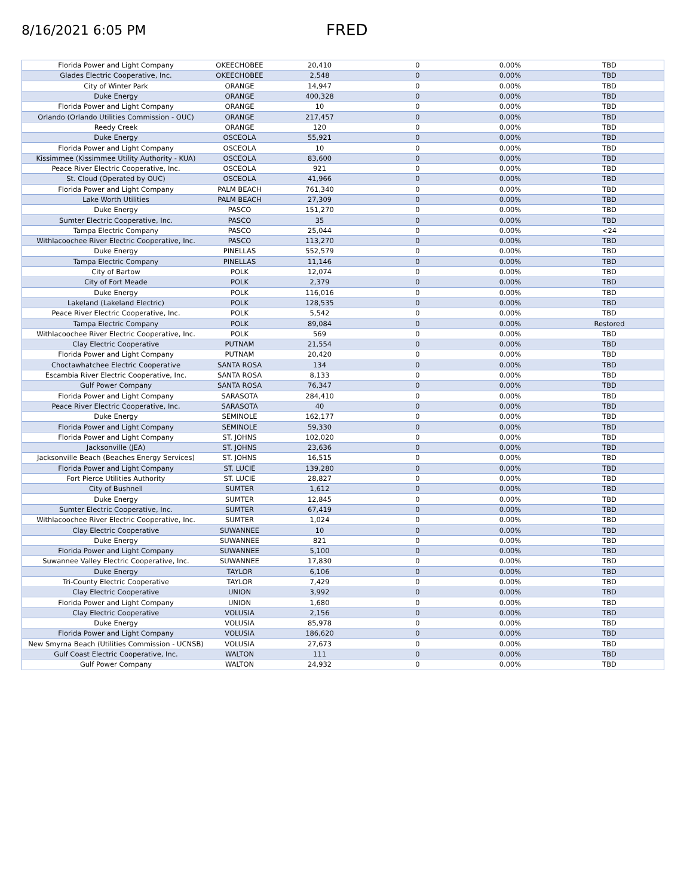8/16/2021 6:05 PM
FRED
| Florida Power and Light Company | OKEECHOBEE | 20,410 | 0 | 0.00% | TBD |
| Glades Electric Cooperative, Inc. | OKEECHOBEE | 2,548 | 0 | 0.00% | TBD |
| City of Winter Park | ORANGE | 14,947 | 0 | 0.00% | TBD |
| Duke Energy | ORANGE | 400,328 | 0 | 0.00% | TBD |
| Florida Power and Light Company | ORANGE | 10 | 0 | 0.00% | TBD |
| Orlando (Orlando Utilities Commission - OUC) | ORANGE | 217,457 | 0 | 0.00% | TBD |
| Reedy Creek | ORANGE | 120 | 0 | 0.00% | TBD |
| Duke Energy | OSCEOLA | 55,921 | 0 | 0.00% | TBD |
| Florida Power and Light Company | OSCEOLA | 10 | 0 | 0.00% | TBD |
| Kissimmee (Kissimmee Utility Authority - KUA) | OSCEOLA | 83,600 | 0 | 0.00% | TBD |
| Peace River Electric Cooperative, Inc. | OSCEOLA | 921 | 0 | 0.00% | TBD |
| St. Cloud (Operated by OUC) | OSCEOLA | 41,966 | 0 | 0.00% | TBD |
| Florida Power and Light Company | PALM BEACH | 761,340 | 0 | 0.00% | TBD |
| Lake Worth Utilities | PALM BEACH | 27,309 | 0 | 0.00% | TBD |
| Duke Energy | PASCO | 151,270 | 0 | 0.00% | TBD |
| Sumter Electric Cooperative, Inc. | PASCO | 35 | 0 | 0.00% | TBD |
| Tampa Electric Company | PASCO | 25,044 | 0 | 0.00% | <24 |
| Withlacoochee River Electric Cooperative, Inc. | PASCO | 113,270 | 0 | 0.00% | TBD |
| Duke Energy | PINELLAS | 552,579 | 0 | 0.00% | TBD |
| Tampa Electric Company | PINELLAS | 11,146 | 0 | 0.00% | TBD |
| City of Bartow | POLK | 12,074 | 0 | 0.00% | TBD |
| City of Fort Meade | POLK | 2,379 | 0 | 0.00% | TBD |
| Duke Energy | POLK | 116,016 | 0 | 0.00% | TBD |
| Lakeland (Lakeland Electric) | POLK | 128,535 | 0 | 0.00% | TBD |
| Peace River Electric Cooperative, Inc. | POLK | 5,542 | 0 | 0.00% | TBD |
| Tampa Electric Company | POLK | 89,084 | 0 | 0.00% | Restored |
| Withlacoochee River Electric Cooperative, Inc. | POLK | 569 | 0 | 0.00% | TBD |
| Clay Electric Cooperative | PUTNAM | 21,554 | 0 | 0.00% | TBD |
| Florida Power and Light Company | PUTNAM | 20,420 | 0 | 0.00% | TBD |
| Choctawhatchee Electric Cooperative | SANTA ROSA | 134 | 0 | 0.00% | TBD |
| Escambia River Electric Cooperative, Inc. | SANTA ROSA | 8,133 | 0 | 0.00% | TBD |
| Gulf Power Company | SANTA ROSA | 76,347 | 0 | 0.00% | TBD |
| Florida Power and Light Company | SARASOTA | 284,410 | 0 | 0.00% | TBD |
| Peace River Electric Cooperative, Inc. | SARASOTA | 40 | 0 | 0.00% | TBD |
| Duke Energy | SEMINOLE | 162,177 | 0 | 0.00% | TBD |
| Florida Power and Light Company | SEMINOLE | 59,330 | 0 | 0.00% | TBD |
| Florida Power and Light Company | ST. JOHNS | 102,020 | 0 | 0.00% | TBD |
| Jacksonville (JEA) | ST. JOHNS | 23,636 | 0 | 0.00% | TBD |
| Jacksonville Beach (Beaches Energy Services) | ST. JOHNS | 16,515 | 0 | 0.00% | TBD |
| Florida Power and Light Company | ST. LUCIE | 139,280 | 0 | 0.00% | TBD |
| Fort Pierce Utilities Authority | ST. LUCIE | 28,827 | 0 | 0.00% | TBD |
| City of Bushnell | SUMTER | 1,612 | 0 | 0.00% | TBD |
| Duke Energy | SUMTER | 12,845 | 0 | 0.00% | TBD |
| Sumter Electric Cooperative, Inc. | SUMTER | 67,419 | 0 | 0.00% | TBD |
| Withlacoochee River Electric Cooperative, Inc. | SUMTER | 1,024 | 0 | 0.00% | TBD |
| Clay Electric Cooperative | SUWANNEE | 10 | 0 | 0.00% | TBD |
| Duke Energy | SUWANNEE | 821 | 0 | 0.00% | TBD |
| Florida Power and Light Company | SUWANNEE | 5,100 | 0 | 0.00% | TBD |
| Suwannee Valley Electric Cooperative, Inc. | SUWANNEE | 17,830 | 0 | 0.00% | TBD |
| Duke Energy | TAYLOR | 6,106 | 0 | 0.00% | TBD |
| Tri-County Electric Cooperative | TAYLOR | 7,429 | 0 | 0.00% | TBD |
| Clay Electric Cooperative | UNION | 3,992 | 0 | 0.00% | TBD |
| Florida Power and Light Company | UNION | 1,680 | 0 | 0.00% | TBD |
| Clay Electric Cooperative | VOLUSIA | 2,156 | 0 | 0.00% | TBD |
| Duke Energy | VOLUSIA | 85,978 | 0 | 0.00% | TBD |
| Florida Power and Light Company | VOLUSIA | 186,620 | 0 | 0.00% | TBD |
| New Smyrna Beach (Utilities Commission - UCNSB) | VOLUSIA | 27,673 | 0 | 0.00% | TBD |
| Gulf Coast Electric Cooperative, Inc. | WALTON | 111 | 0 | 0.00% | TBD |
| Gulf Power Company | WALTON | 24,932 | 0 | 0.00% | TBD |